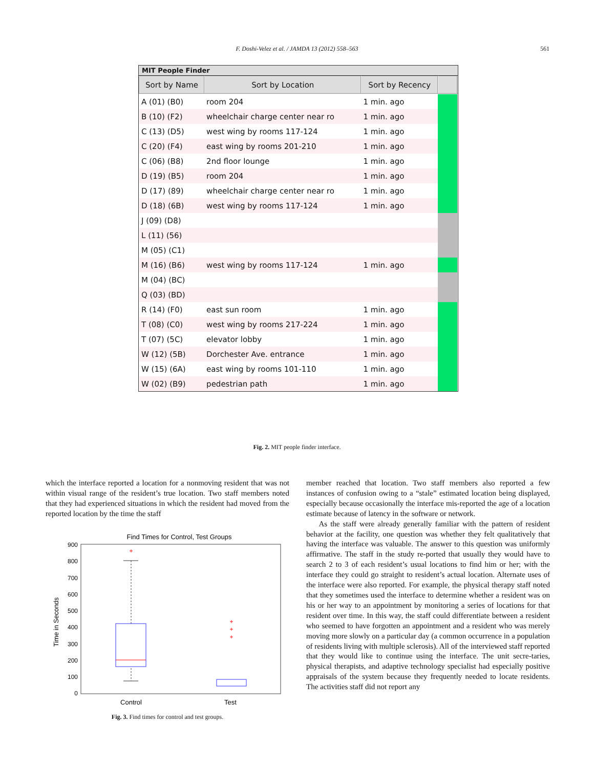F. Doshi-Velez et al. / JAMDA 13 (2012) 558–563
561
MIT People Finder
| Sort by Name | Sort by Location | Sort by Recency | |
| --- | --- | --- | --- |
| A (01) (B0) | room 204 | 1 min. ago | |
| B (10) (F2) | wheelchair charge center near ro | 1 min. ago | |
| C (13) (D5) | west wing by rooms 117-124 | 1 min. ago | |
| C (20) (F4) | east wing by rooms 201-210 | 1 min. ago | |
| C (06) (B8) | 2nd floor lounge | 1 min. ago | |
| D (19) (B5) | room 204 | 1 min. ago | |
| D (17) (89) | wheelchair charge center near ro | 1 min. ago | |
| D (18) (6B) | west wing by rooms 117-124 | 1 min. ago | |
| J (09) (D8) | | | |
| L (11) (56) | | | |
| M (05) (C1) | | | |
| M (16) (B6) | west wing by rooms 117-124 | 1 min. ago | |
| M (04) (BC) | | | |
| Q (03) (BD) | | | |
| R (14) (F0) | east sun room | 1 min. ago | |
| T (08) (C0) | west wing by rooms 217-224 | 1 min. ago | |
| T (07) (5C) | elevator lobby | 1 min. ago | |
| W (12) (5B) | Dorchester Ave. entrance | 1 min. ago | |
| W (15) (6A) | east wing by rooms 101-110 | 1 min. ago | |
| W (02) (B9) | pedestrian path | 1 min. ago | |
Fig. 2. MIT people finder interface.
which the interface reported a location for a nonmoving resident that was not within visual range of the resident’s true location. Two staff members noted that they had experienced situations in which the resident had moved from the reported location by the time the staff
Find Times for Control, Test Groups
900
800
700
600
500
400
300
200
100
0
Time in Seconds
+
+
+
+
Control
Test
Fig. 3. Find times for control and test groups.
member reached that location. Two staff members also reported a few instances of confusion owing to a “stale” estimated location being displayed, especially because occasionally the interface mis-reported the age of a location estimate because of latency in the software or network.
As the staff were already generally familiar with the pattern of resident behavior at the facility, one question was whether they felt qualitatively that having the interface was valuable. The answer to this question was uniformly affirmative. The staff in the study re-ported that usually they would have to search 2 to 3 of each resident’s usual locations to find him or her; with the interface they could go straight to resident’s actual location. Alternate uses of the interface were also reported. For example, the physical therapy staff noted that they sometimes used the interface to determine whether a resident was on his or her way to an appointment by monitoring a series of locations for that resident over time. In this way, the staff could differentiate between a resident who seemed to have forgotten an appointment and a resident who was merely moving more slowly on a particular day (a common occurrence in a population of residents living with multiple sclerosis). All of the interviewed staff reported that they would like to continue using the interface. The unit secre-taries, physical therapists, and adaptive technology specialist had especially positive appraisals of the system because they frequently needed to locate residents. The activities staff did not report any